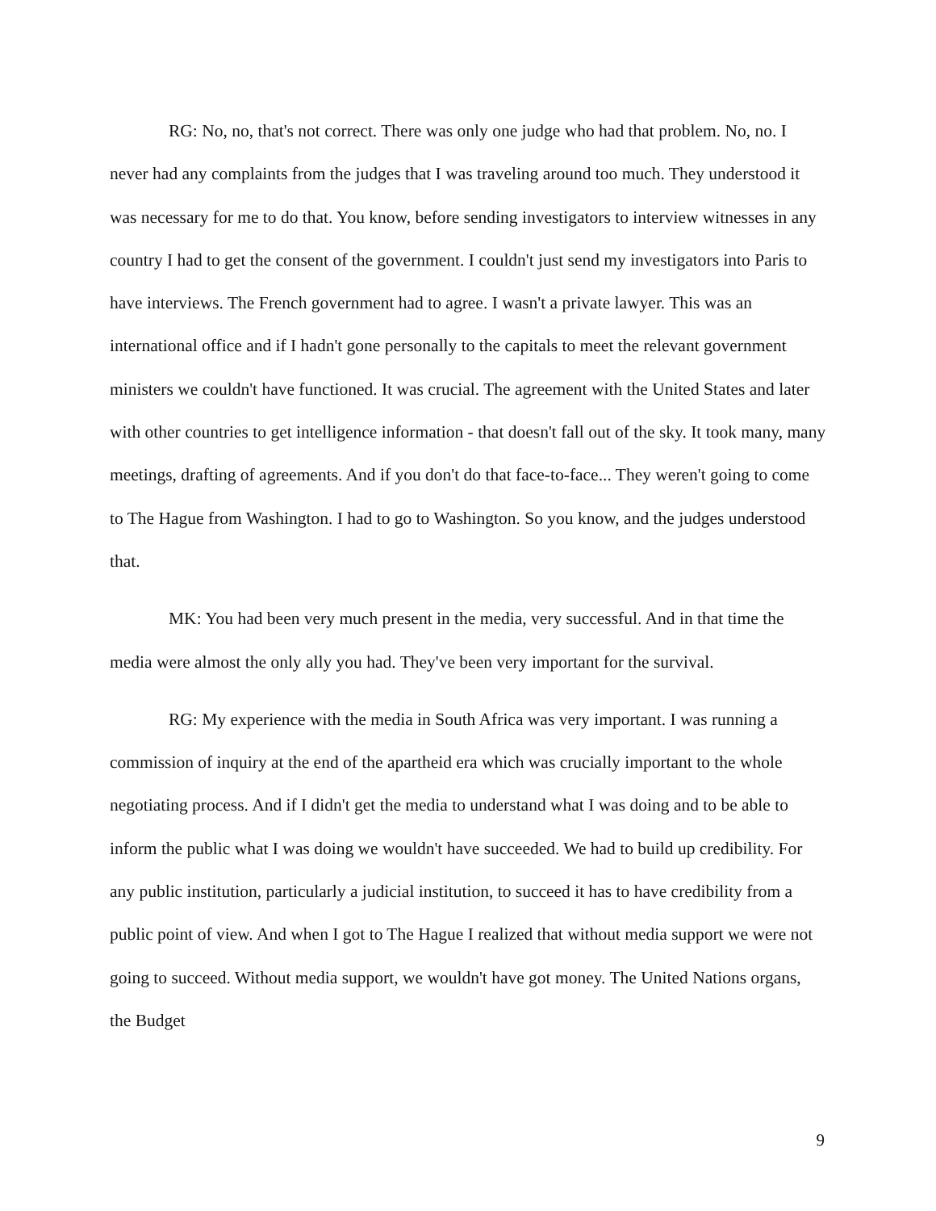RG: No, no, that's not correct. There was only one judge who had that problem. No, no. I never had any complaints from the judges that I was traveling around too much. They understood it was necessary for me to do that. You know, before sending investigators to interview witnesses in any country I had to get the consent of the government. I couldn't just send my investigators into Paris to have interviews. The French government had to agree. I wasn't a private lawyer. This was an international office and if I hadn't gone personally to the capitals to meet the relevant government ministers we couldn't have functioned. It was crucial. The agreement with the United States and later with other countries to get intelligence information - that doesn't fall out of the sky. It took many, many meetings, drafting of agreements. And if you don't do that face-to-face... They weren't going to come to The Hague from Washington. I had to go to Washington. So you know, and the judges understood that.
MK: You had been very much present in the media, very successful. And in that time the media were almost the only ally you had. They've been very important for the survival.
RG: My experience with the media in South Africa was very important. I was running a commission of inquiry at the end of the apartheid era which was crucially important to the whole negotiating process. And if I didn't get the media to understand what I was doing and to be able to inform the public what I was doing we wouldn't have succeeded. We had to build up credibility. For any public institution, particularly a judicial institution, to succeed it has to have credibility from a public point of view. And when I got to The Hague I realized that without media support we were not going to succeed. Without media support, we wouldn't have got money. The United Nations organs, the Budget
9